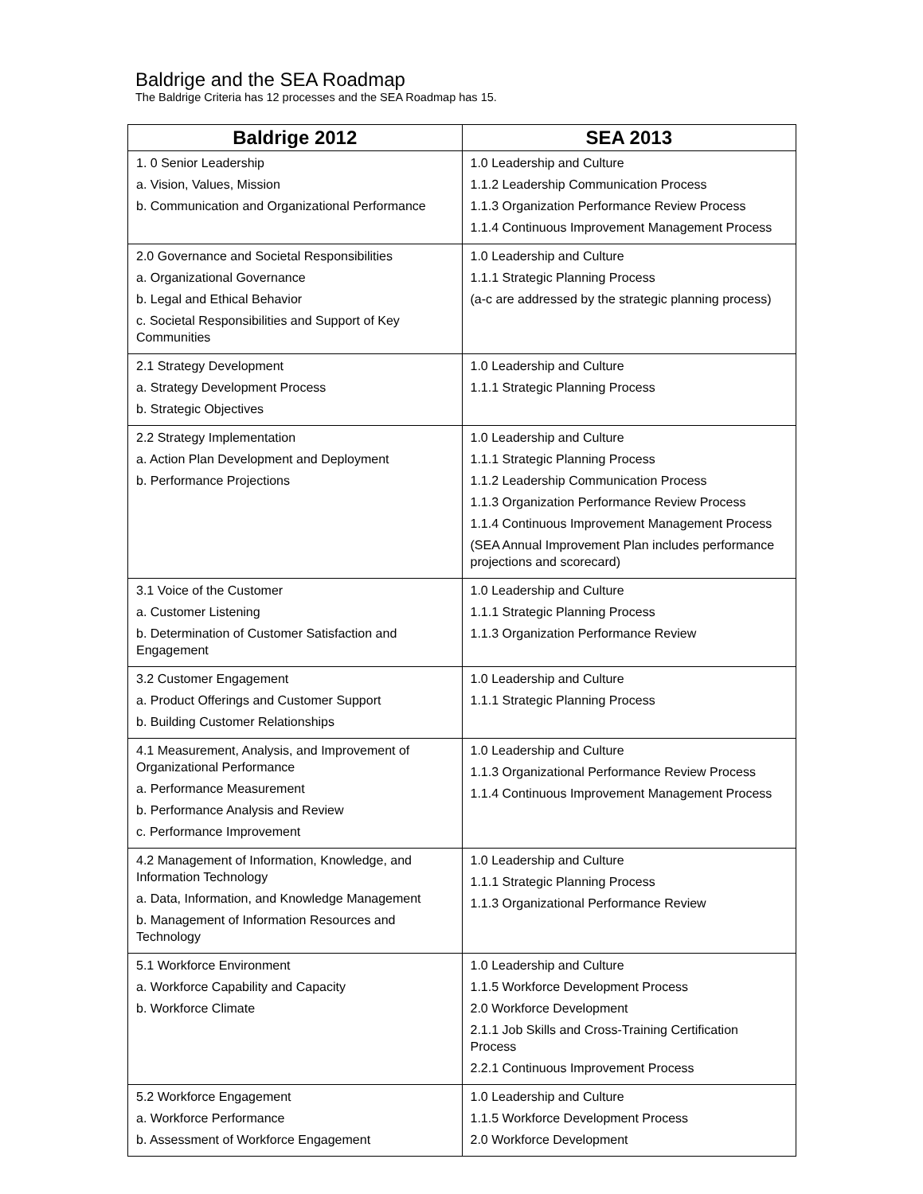Baldrige and the SEA Roadmap
The Baldrige Criteria has 12 processes and the SEA Roadmap has 15.
| Baldrige 2012 | SEA 2013 |
| --- | --- |
| 1. 0 Senior Leadership a. Vision, Values, Mission b. Communication and Organizational Performance | 1.0 Leadership and Culture 1.1.2 Leadership Communication Process 1.1.3 Organization Performance Review Process 1.1.4 Continuous Improvement Management Process |
| 2.0 Governance and Societal Responsibilities a. Organizational Governance b. Legal and Ethical Behavior c. Societal Responsibilities and Support of Key Communities | 1.0 Leadership and Culture 1.1.1 Strategic Planning Process (a-c are addressed by the strategic planning process) |
| 2.1 Strategy Development a. Strategy Development Process b. Strategic Objectives | 1.0 Leadership and Culture 1.1.1 Strategic Planning Process |
| 2.2 Strategy Implementation a. Action Plan Development and Deployment b. Performance Projections | 1.0 Leadership and Culture 1.1.1 Strategic Planning Process 1.1.2 Leadership Communication Process 1.1.3 Organization Performance Review Process 1.1.4 Continuous Improvement Management Process (SEA Annual Improvement Plan includes performance projections and scorecard) |
| 3.1 Voice of the Customer a. Customer Listening b. Determination of Customer Satisfaction and Engagement | 1.0 Leadership and Culture 1.1.1 Strategic Planning Process 1.1.3 Organization Performance Review |
| 3.2 Customer Engagement a. Product Offerings and Customer Support b. Building Customer Relationships | 1.0 Leadership and Culture 1.1.1 Strategic Planning Process |
| 4.1 Measurement, Analysis, and Improvement of Organizational Performance a. Performance Measurement b. Performance Analysis and Review c. Performance Improvement | 1.0 Leadership and Culture 1.1.3 Organizational Performance Review Process 1.1.4 Continuous Improvement Management Process |
| 4.2 Management of Information, Knowledge, and Information Technology a. Data, Information, and Knowledge Management b. Management of Information Resources and Technology | 1.0 Leadership and Culture 1.1.1 Strategic Planning Process 1.1.3 Organizational Performance Review |
| 5.1 Workforce Environment a. Workforce Capability and Capacity b. Workforce Climate | 1.0 Leadership and Culture 1.1.5 Workforce Development Process 2.0 Workforce Development 2.1.1 Job Skills and Cross-Training Certification Process 2.2.1 Continuous Improvement Process |
| 5.2 Workforce Engagement a. Workforce Performance b. Assessment of Workforce Engagement | 1.0 Leadership and Culture 1.1.5 Workforce Development Process 2.0 Workforce Development |